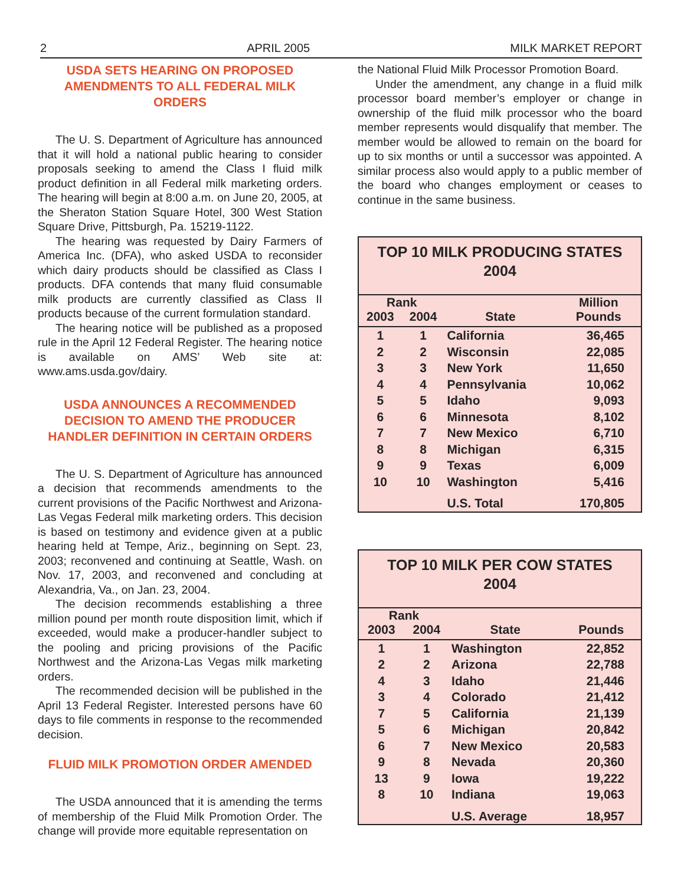2 APRIL 2005 MILK MARKET REPORT
USDA SETS HEARING ON PROPOSED AMENDMENTS TO ALL FEDERAL MILK ORDERS
The U. S. Department of Agriculture has announced that it will hold a national public hearing to consider proposals seeking to amend the Class I fluid milk product definition in all Federal milk marketing orders. The hearing will begin at 8:00 a.m. on June 20, 2005, at the Sheraton Station Square Hotel, 300 West Station Square Drive, Pittsburgh, Pa. 15219-1122.
The hearing was requested by Dairy Farmers of America Inc. (DFA), who asked USDA to reconsider which dairy products should be classified as Class I products. DFA contends that many fluid consumable milk products are currently classified as Class II products because of the current formulation standard.
The hearing notice will be published as a proposed rule in the April 12 Federal Register. The hearing notice is available on AMS’ Web site at: www.ams.usda.gov/dairy.
USDA ANNOUNCES A RECOMMENDED DECISION TO AMEND THE PRODUCER HANDLER DEFINITION IN CERTAIN ORDERS
The U. S. Department of Agriculture has announced a decision that recommends amendments to the current provisions of the Pacific Northwest and Arizona-Las Vegas Federal milk marketing orders. This decision is based on testimony and evidence given at a public hearing held at Tempe, Ariz., beginning on Sept. 23, 2003; reconvened and continuing at Seattle, Wash. on Nov. 17, 2003, and reconvened and concluding at Alexandria, Va., on Jan. 23, 2004.
The decision recommends establishing a three million pound per month route disposition limit, which if exceeded, would make a producer-handler subject to the pooling and pricing provisions of the Pacific Northwest and the Arizona-Las Vegas milk marketing orders.
The recommended decision will be published in the April 13 Federal Register. Interested persons have 60 days to file comments in response to the recommended decision.
FLUID MILK PROMOTION ORDER AMENDED
The USDA announced that it is amending the terms of membership of the Fluid Milk Promotion Order. The change will provide more equitable representation on
the National Fluid Milk Processor Promotion Board.
Under the amendment, any change in a fluid milk processor board member’s employer or change in ownership of the fluid milk processor who the board member represents would disqualify that member. The member would be allowed to remain on the board for up to six months or until a successor was appointed. A similar process also would apply to a public member of the board who changes employment or ceases to continue in the same business.
TOP 10 MILK PRODUCING STATES
2004
| Rank | | | Million |
| --- | --- | --- | --- |
| 2003 | 2004 | State | Pounds |
| 1 | 1 | California | 36,465 |
| 2 | 2 | Wisconsin | 22,085 |
| 3 | 3 | New York | 11,650 |
| 4 | 4 | Pennsylvania | 10,062 |
| 5 | 5 | Idaho | 9,093 |
| 6 | 6 | Minnesota | 8,102 |
| 7 | 7 | New Mexico | 6,710 |
| 8 | 8 | Michigan | 6,315 |
| 9 | 9 | Texas | 6,009 |
| 10 | 10 | Washington | 5,416 |
| | | U.S. Total | 170,805 |
TOP 10 MILK PER COW STATES
2004
| Rank | | | |
| --- | --- | --- | --- |
| 2003 | 2004 | State | Pounds |
| 1 | 1 | Washington | 22,852 |
| 2 | 2 | Arizona | 22,788 |
| 4 | 3 | Idaho | 21,446 |
| 3 | 4 | Colorado | 21,412 |
| 7 | 5 | California | 21,139 |
| 5 | 6 | Michigan | 20,842 |
| 6 | 7 | New Mexico | 20,583 |
| 9 | 8 | Nevada | 20,360 |
| 13 | 9 | Iowa | 19,222 |
| 8 | 10 | Indiana | 19,063 |
| | | U.S. Average | 18,957 |